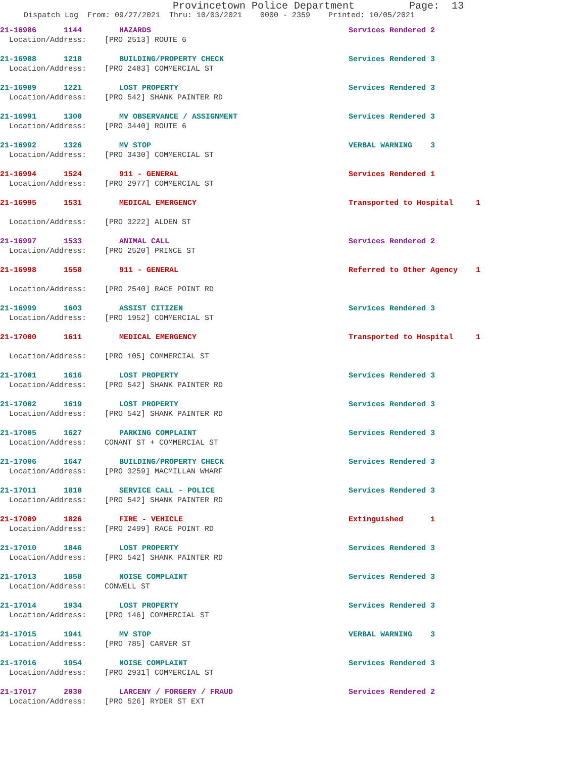Provincetown Police Department Page: 13
Dispatch Log From: 09/27/2021 Thru: 10/03/2021 0000 - 2359 Printed: 10/05/2021
21-16986 1144 HAZARDS Services Rendered 2
Location/Address: [PRO 2513] ROUTE 6
21-16988 1218 BUILDING/PROPERTY CHECK Services Rendered 3
Location/Address: [PRO 2483] COMMERCIAL ST
21-16989 1221 LOST PROPERTY Services Rendered 3
Location/Address: [PRO 542] SHANK PAINTER RD
21-16991 1300 MV OBSERVANCE / ASSIGNMENT Services Rendered 3
Location/Address: [PRO 3440] ROUTE 6
21-16992 1326 MV STOP VERBAL WARNING 3
Location/Address: [PRO 3430] COMMERCIAL ST
21-16994 1524 911 - GENERAL Services Rendered 1
Location/Address: [PRO 2977] COMMERCIAL ST
21-16995 1531 MEDICAL EMERGENCY Transported to Hospital 1
Location/Address: [PRO 3222] ALDEN ST
21-16997 1533 ANIMAL CALL Services Rendered 2
Location/Address: [PRO 2520] PRINCE ST
21-16998 1558 911 - GENERAL Referred to Other Agency 1
Location/Address: [PRO 2540] RACE POINT RD
21-16999 1603 ASSIST CITIZEN Services Rendered 3
Location/Address: [PRO 1952] COMMERCIAL ST
21-17000 1611 MEDICAL EMERGENCY Transported to Hospital 1
Location/Address: [PRO 105] COMMERCIAL ST
21-17001 1616 LOST PROPERTY Services Rendered 3
Location/Address: [PRO 542] SHANK PAINTER RD
21-17002 1619 LOST PROPERTY Services Rendered 3
Location/Address: [PRO 542] SHANK PAINTER RD
21-17005 1627 PARKING COMPLAINT Services Rendered 3
Location/Address: CONANT ST + COMMERCIAL ST
21-17006 1647 BUILDING/PROPERTY CHECK Services Rendered 3
Location/Address: [PRO 3259] MACMILLAN WHARF
21-17011 1810 SERVICE CALL - POLICE Services Rendered 3
Location/Address: [PRO 542] SHANK PAINTER RD
21-17009 1826 FIRE - VEHICLE Extinguished 1
Location/Address: [PRO 2499] RACE POINT RD
21-17010 1846 LOST PROPERTY Services Rendered 3
Location/Address: [PRO 542] SHANK PAINTER RD
21-17013 1858 NOISE COMPLAINT Services Rendered 3
Location/Address: CONWELL ST
21-17014 1934 LOST PROPERTY Services Rendered 3
Location/Address: [PRO 146] COMMERCIAL ST
21-17015 1941 MV STOP VERBAL WARNING 3
Location/Address: [PRO 785] CARVER ST
21-17016 1954 NOISE COMPLAINT Services Rendered 3
Location/Address: [PRO 2931] COMMERCIAL ST
21-17017 2030 LARCENY / FORGERY / FRAUD Services Rendered 2
Location/Address: [PRO 526] RYDER ST EXT